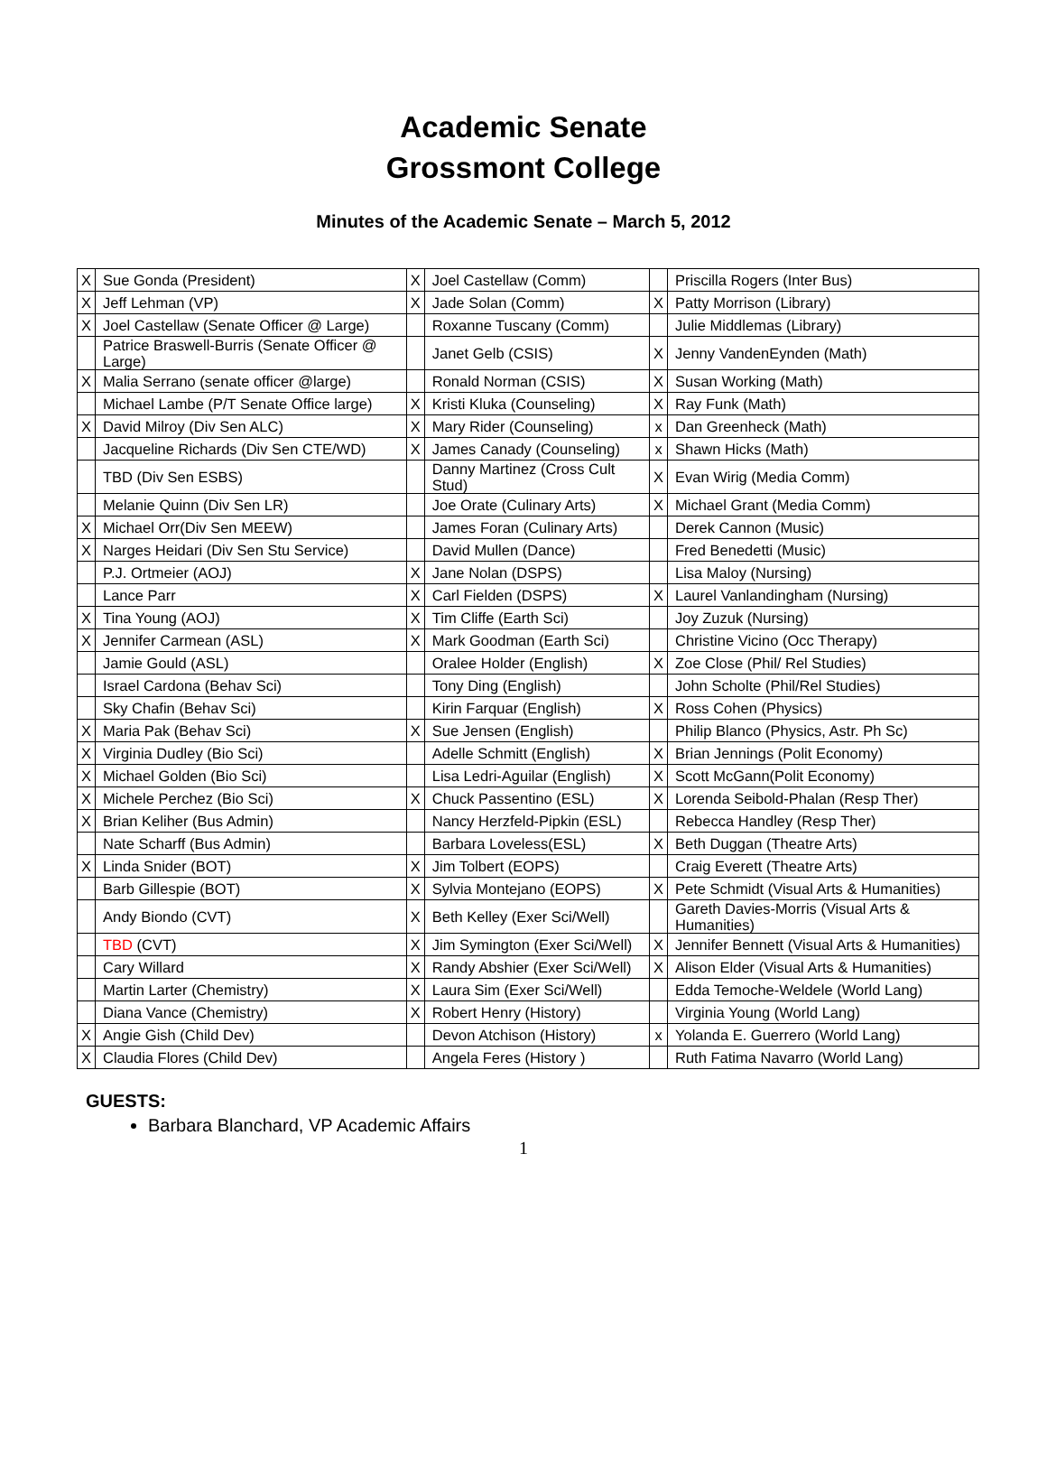Academic Senate
Grossmont College
Minutes of the Academic Senate – March 5, 2012
| X | Sue Gonda (President) | X | Joel Castellaw (Comm) | | Priscilla Rogers (Inter Bus) |
| X | Jeff Lehman (VP) | X | Jade Solan (Comm) | X | Patty Morrison (Library) |
| X | Joel Castellaw (Senate Officer @ Large) | | Roxanne Tuscany (Comm) | | Julie Middlemas (Library) |
| | Patrice Braswell-Burris (Senate Officer @ Large) | | Janet Gelb (CSIS) | X | Jenny VandenEynden (Math) |
| X | Malia Serrano (senate officer @large) | | Ronald Norman (CSIS) | X | Susan Working (Math) |
| | Michael Lambe (P/T Senate Office large) | X | Kristi Kluka (Counseling) | X | Ray Funk (Math) |
| X | David Milroy (Div Sen ALC) | X | Mary Rider (Counseling) | x | Dan Greenheck (Math) |
| | Jacqueline Richards (Div Sen CTE/WD) | X | James Canady (Counseling) | x | Shawn Hicks (Math) |
| | TBD (Div Sen ESBS) | | Danny Martinez (Cross Cult Stud) | X | Evan Wirig (Media Comm) |
| | Melanie Quinn (Div Sen LR) | | Joe Orate (Culinary Arts) | X | Michael Grant (Media Comm) |
| X | Michael Orr(Div Sen MEEW) | | James Foran (Culinary Arts) | | Derek Cannon (Music) |
| X | Narges Heidari (Div Sen Stu Service) | | David Mullen (Dance) | | Fred Benedetti (Music) |
| | P.J. Ortmeier (AOJ) | X | Jane Nolan (DSPS) | | Lisa Maloy (Nursing) |
| | Lance Parr | X | Carl Fielden (DSPS) | X | Laurel Vanlandingham (Nursing) |
| X | Tina Young (AOJ) | X | Tim Cliffe (Earth Sci) | | Joy Zuzuk (Nursing) |
| X | Jennifer Carmean (ASL) | X | Mark Goodman (Earth Sci) | | Christine Vicino (Occ Therapy) |
| | Jamie Gould (ASL) | | Oralee Holder (English) | X | Zoe Close (Phil/ Rel Studies) |
| | Israel Cardona (Behav Sci) | | Tony Ding (English) | | John Scholte (Phil/Rel Studies) |
| | Sky Chafin (Behav Sci) | | Kirin Farquar (English) | X | Ross Cohen (Physics) |
| X | Maria Pak (Behav Sci) | X | Sue Jensen (English) | | Philip Blanco (Physics, Astr. Ph Sc) |
| X | Virginia Dudley (Bio Sci) | | Adelle Schmitt (English) | X | Brian Jennings (Polit Economy) |
| X | Michael Golden (Bio Sci) | | Lisa Ledri-Aguilar (English) | X | Scott McGann(Polit Economy) |
| X | Michele Perchez (Bio Sci) | X | Chuck Passentino (ESL) | X | Lorenda Seibold-Phalan (Resp Ther) |
| X | Brian Keliher (Bus Admin) | | Nancy Herzfeld-Pipkin (ESL) | | Rebecca Handley (Resp Ther) |
| | Nate Scharff (Bus Admin) | | Barbara Loveless(ESL) | X | Beth Duggan (Theatre Arts) |
| X | Linda Snider (BOT) | X | Jim Tolbert (EOPS) | | Craig Everett (Theatre Arts) |
| | Barb Gillespie (BOT) | X | Sylvia Montejano (EOPS) | X | Pete Schmidt (Visual Arts & Humanities) |
| | Andy Biondo (CVT) | X | Beth Kelley (Exer Sci/Well) | | Gareth Davies-Morris (Visual Arts & Humanities) |
| | TBD (CVT) | X | Jim Symington (Exer Sci/Well) | X | Jennifer Bennett (Visual Arts & Humanities) |
| | Cary Willard | X | Randy Abshier (Exer Sci/Well) | X | Alison Elder (Visual Arts & Humanities) |
| | Martin Larter (Chemistry) | X | Laura Sim (Exer Sci/Well) | | Edda Temoche-Weldele (World Lang) |
| | Diana Vance (Chemistry) | X | Robert Henry (History) | | Virginia Young (World Lang) |
| X | Angie Gish (Child Dev) | | Devon Atchison (History) | x | Yolanda E. Guerrero (World Lang) |
| X | Claudia Flores (Child Dev) | | Angela Feres (History ) | | Ruth Fatima Navarro (World Lang) |
GUESTS:
Barbara Blanchard, VP Academic Affairs
1